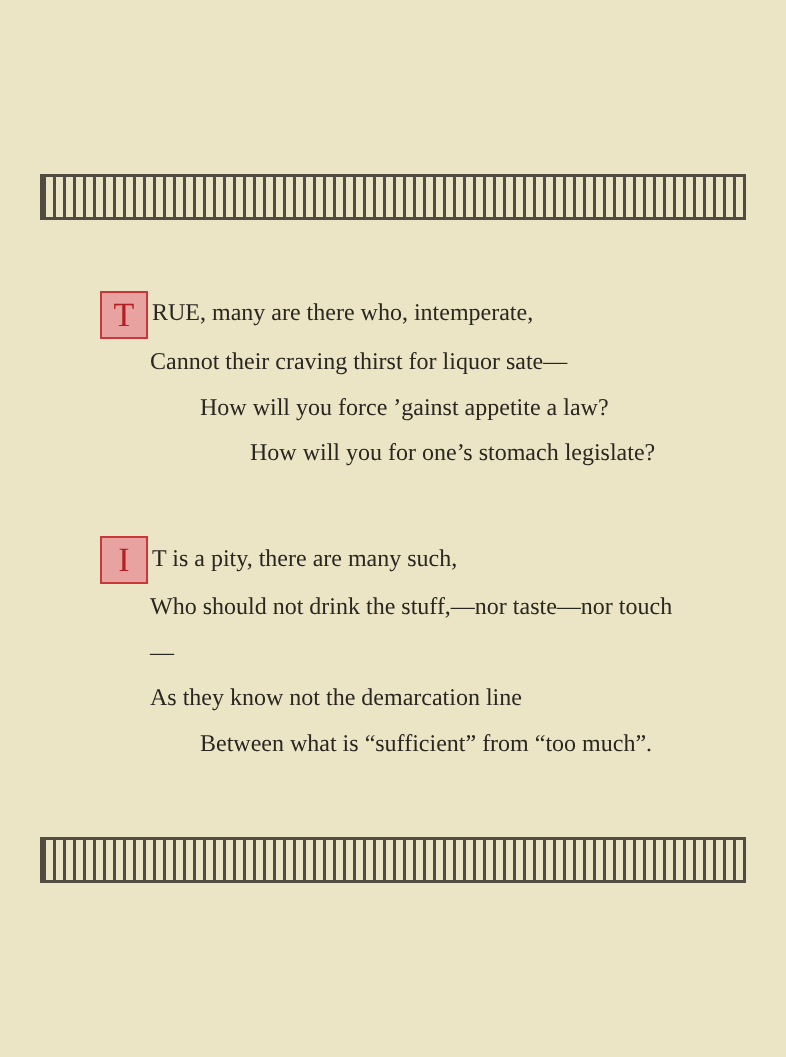T RUE, many are there who, intemperate,
Cannot their craving thirst for liquor sate—
How will you force ’gainst appetite a law?
How will you for one’s stomach legislate?
I T is a pity, there are many such,
Who should not drink the stuff,—nor taste—nor touch—
As they know not the demarcation line
Between what is “sufficient” from “too much”.